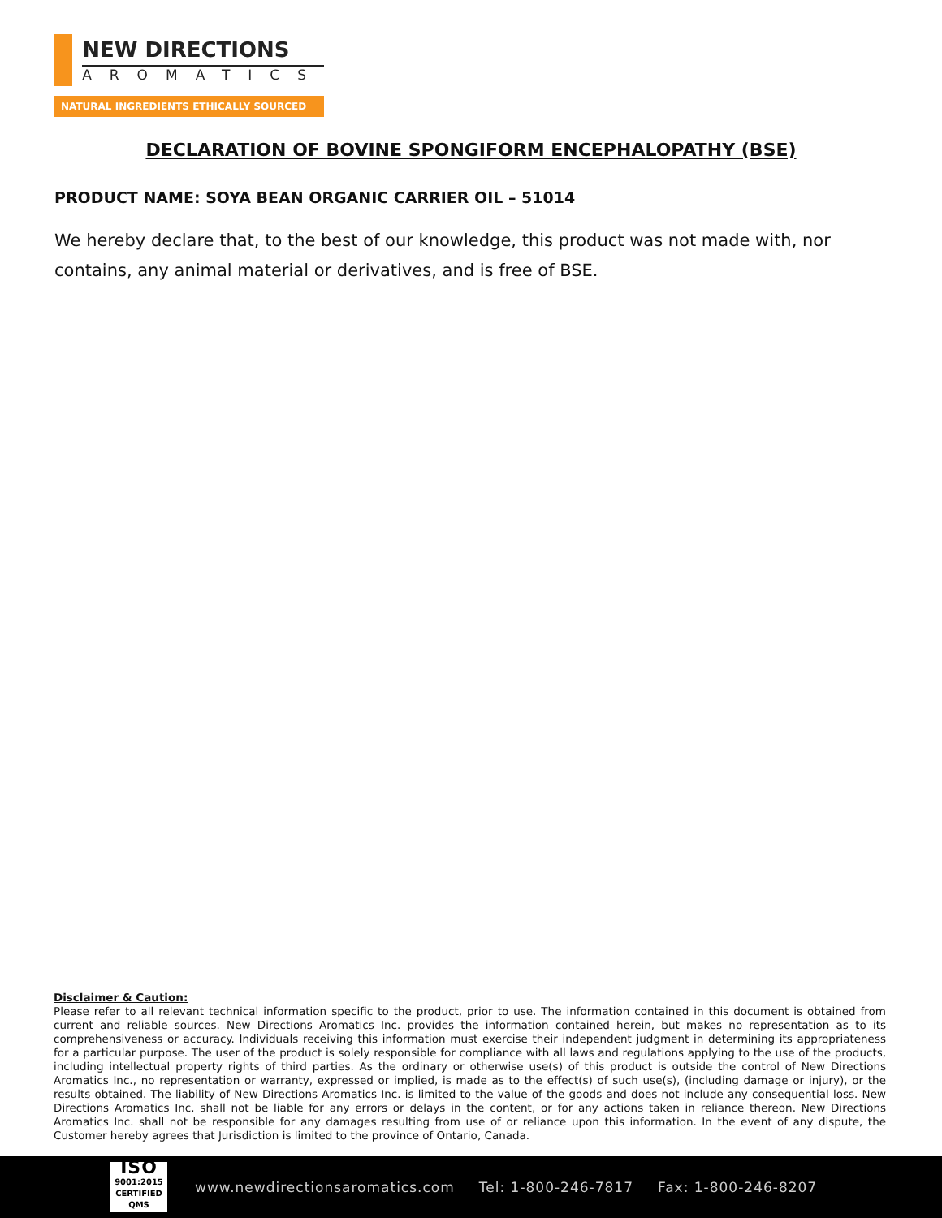NEW DIRECTIONS
AROMATICS
NATURAL INGREDIENTS ETHICALLY SOURCED
DECLARATION OF BOVINE SPONGIFORM ENCEPHALOPATHY (BSE)
PRODUCT NAME: SOYA BEAN ORGANIC CARRIER OIL – 51014
We hereby declare that, to the best of our knowledge, this product was not made with, nor contains, any animal material or derivatives, and is free of BSE.
Disclaimer & Caution:
Please refer to all relevant technical information specific to the product, prior to use. The information contained in this document is obtained from current and reliable sources. New Directions Aromatics Inc. provides the information contained herein, but makes no representation as to its comprehensiveness or accuracy. Individuals receiving this information must exercise their independent judgment in determining its appropriateness for a particular purpose. The user of the product is solely responsible for compliance with all laws and regulations applying to the use of the products, including intellectual property rights of third parties. As the ordinary or otherwise use(s) of this product is outside the control of New Directions Aromatics Inc., no representation or warranty, expressed or implied, is made as to the effect(s) of such use(s), (including damage or injury), or the results obtained. The liability of New Directions Aromatics Inc. is limited to the value of the goods and does not include any consequential loss. New Directions Aromatics Inc. shall not be liable for any errors or delays in the content, or for any actions taken in reliance thereon. New Directions Aromatics Inc. shall not be responsible for any damages resulting from use of or reliance upon this information. In the event of any dispute, the Customer hereby agrees that Jurisdiction is limited to the province of Ontario, Canada.
ISO
9001:2015
CERTIFIED QMS
www.newdirectionsaromatics.com Tel: 1-800-246-7817 Fax: 1-800-246-8207